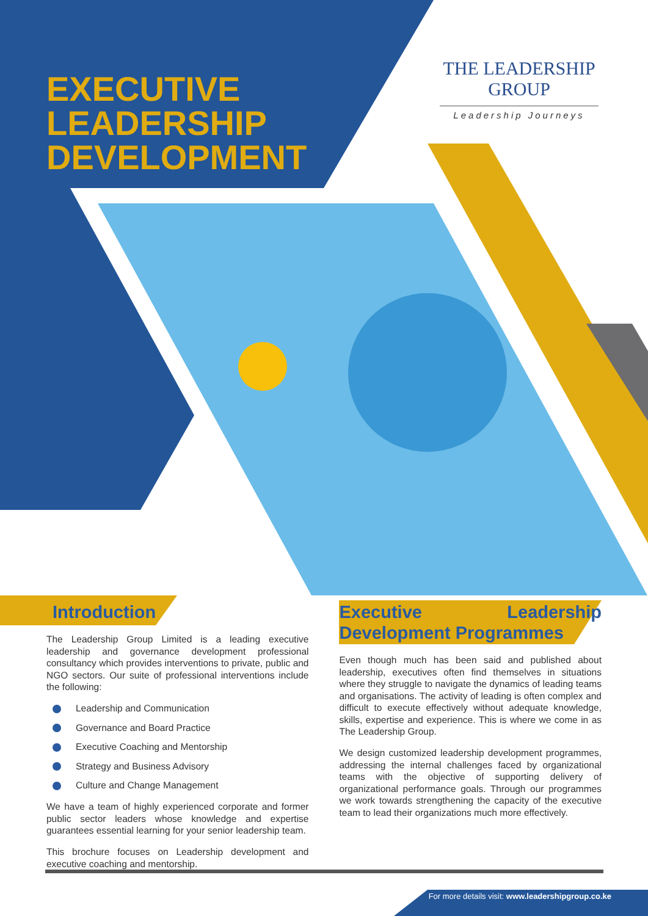EXECUTIVE
LEADERSHIP
DEVELOPMENT
THE LEADERSHIP
GROUP
Leadership Journeys
Introduction
The Leadership Group Limited is a leading executive leadership and governance development professional consultancy which provides interventions to private, public and NGO sectors. Our suite of professional interventions include the following:
Leadership and Communication
Governance and Board Practice
Executive Coaching and Mentorship
Strategy and Business Advisory
Culture and Change Management
We have a team of highly experienced corporate and former public sector leaders whose knowledge and expertise guarantees essential learning for your senior leadership team.
This brochure focuses on Leadership development and executive coaching and mentorship.
Executive Leadership Development Programmes
Even though much has been said and published about leadership, executives often find themselves in situations where they struggle to navigate the dynamics of leading teams and organisations. The activity of leading is often complex and difficult to execute effectively without adequate knowledge, skills, expertise and experience. This is where we come in as The Leadership Group.
We design customized leadership development programmes, addressing the internal challenges faced by organizational teams with the objective of supporting delivery of organizational performance goals. Through our programmes we work towards strengthening the capacity of the executive team to lead their organizations much more effectively.
For more details visit: www.leadershipgroup.co.ke